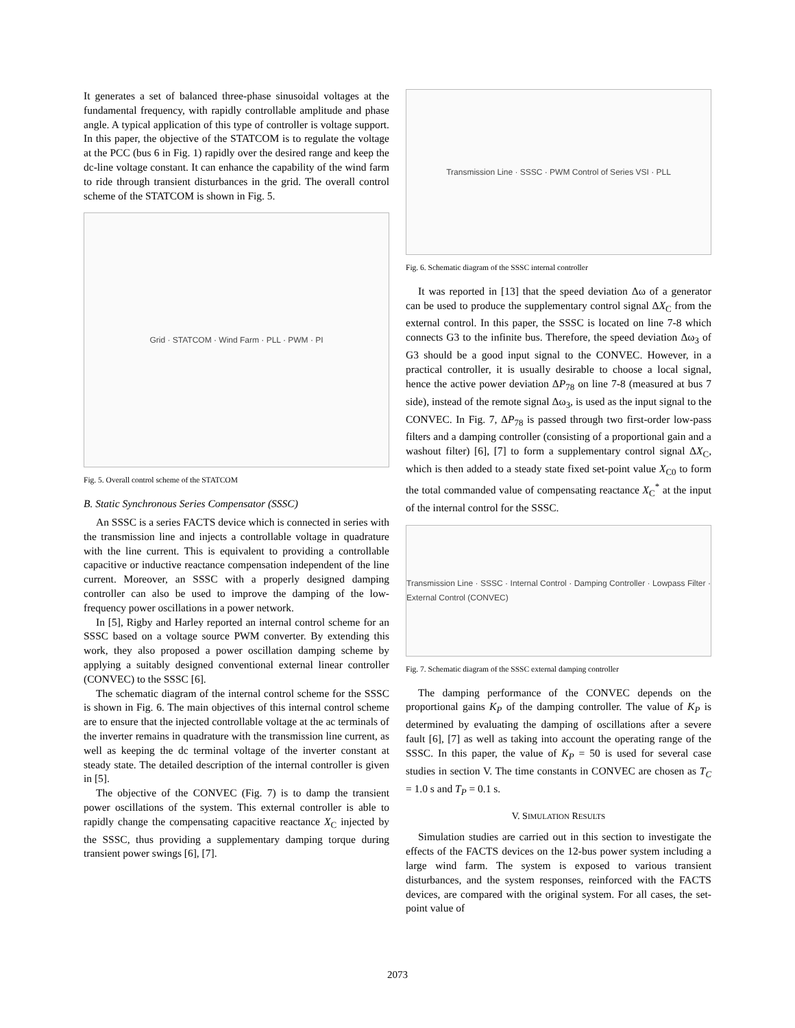It generates a set of balanced three-phase sinusoidal voltages at the fundamental frequency, with rapidly controllable amplitude and phase angle. A typical application of this type of controller is voltage support. In this paper, the objective of the STATCOM is to regulate the voltage at the PCC (bus 6 in Fig. 1) rapidly over the desired range and keep the dc-line voltage constant. It can enhance the capability of the wind farm to ride through transient disturbances in the grid. The overall control scheme of the STATCOM is shown in Fig. 5.
Grid · STATCOM · Wind Farm · PLL · PWM · PI
Fig. 5. Overall control scheme of the STATCOM
B. Static Synchronous Series Compensator (SSSC)
An SSSC is a series FACTS device which is connected in series with the transmission line and injects a controllable voltage in quadrature with the line current. This is equivalent to providing a controllable capacitive or inductive reactance compensation independent of the line current. Moreover, an SSSC with a properly designed damping controller can also be used to improve the damping of the low-frequency power oscillations in a power network.
In [5], Rigby and Harley reported an internal control scheme for an SSSC based on a voltage source PWM converter. By extending this work, they also proposed a power oscillation damping scheme by applying a suitably designed conventional external linear controller (CONVEC) to the SSSC [6].
The schematic diagram of the internal control scheme for the SSSC is shown in Fig. 6. The main objectives of this internal control scheme are to ensure that the injected controllable voltage at the ac terminals of the inverter remains in quadrature with the transmission line current, as well as keeping the dc terminal voltage of the inverter constant at steady state. The detailed description of the internal controller is given in [5].
The objective of the CONVEC (Fig. 7) is to damp the transient power oscillations of the system. This external controller is able to rapidly change the compensating capacitive reactance X<sub>C</sub> injected by the SSSC, thus providing a supplementary damping torque during transient power swings [6], [7].
Transmission Line · SSSC · PWM Control of Series VSI · PLL
Fig. 6. Schematic diagram of the SSSC internal controller
It was reported in [13] that the speed deviation Δω of a generator can be used to produce the supplementary control signal ΔX<sub>C</sub> from the external control. In this paper, the SSSC is located on line 7-8 which connects G3 to the infinite bus. Therefore, the speed deviation Δω<sub>3</sub> of G3 should be a good input signal to the CONVEC. However, in a practical controller, it is usually desirable to choose a local signal, hence the active power deviation ΔP<sub>78</sub> on line 7-8 (measured at bus 7 side), instead of the remote signal Δω<sub>3</sub>, is used as the input signal to the CONVEC. In Fig. 7, ΔP<sub>78</sub> is passed through two first-order low-pass filters and a damping controller (consisting of a proportional gain and a washout filter) [6], [7] to form a supplementary control signal ΔX<sub>C</sub>, which is then added to a steady state fixed set-point value X<sub>C0</sub> to form the total commanded value of compensating reactance X<sub>C</sub><sup>*</sup> at the input of the internal control for the SSSC.
Transmission Line · SSSC · Internal Control · Damping Controller · Lowpass Filter · External Control (CONVEC)
Fig. 7. Schematic diagram of the SSSC external damping controller
The damping performance of the CONVEC depends on the proportional gains K<sub>P</sub> of the damping controller. The value of K<sub>P</sub> is determined by evaluating the damping of oscillations after a severe fault [6], [7] as well as taking into account the operating range of the SSSC. In this paper, the value of K<sub>P</sub> = 50 is used for several case studies in section V. The time constants in CONVEC are chosen as T<sub>C</sub> = 1.0 s and T<sub>P</sub> = 0.1 s.
V. SIMULATION RESULTS
Simulation studies are carried out in this section to investigate the effects of the FACTS devices on the 12-bus power system including a large wind farm. The system is exposed to various transient disturbances, and the system responses, reinforced with the FACTS devices, are compared with the original system. For all cases, the set-point value of
2073